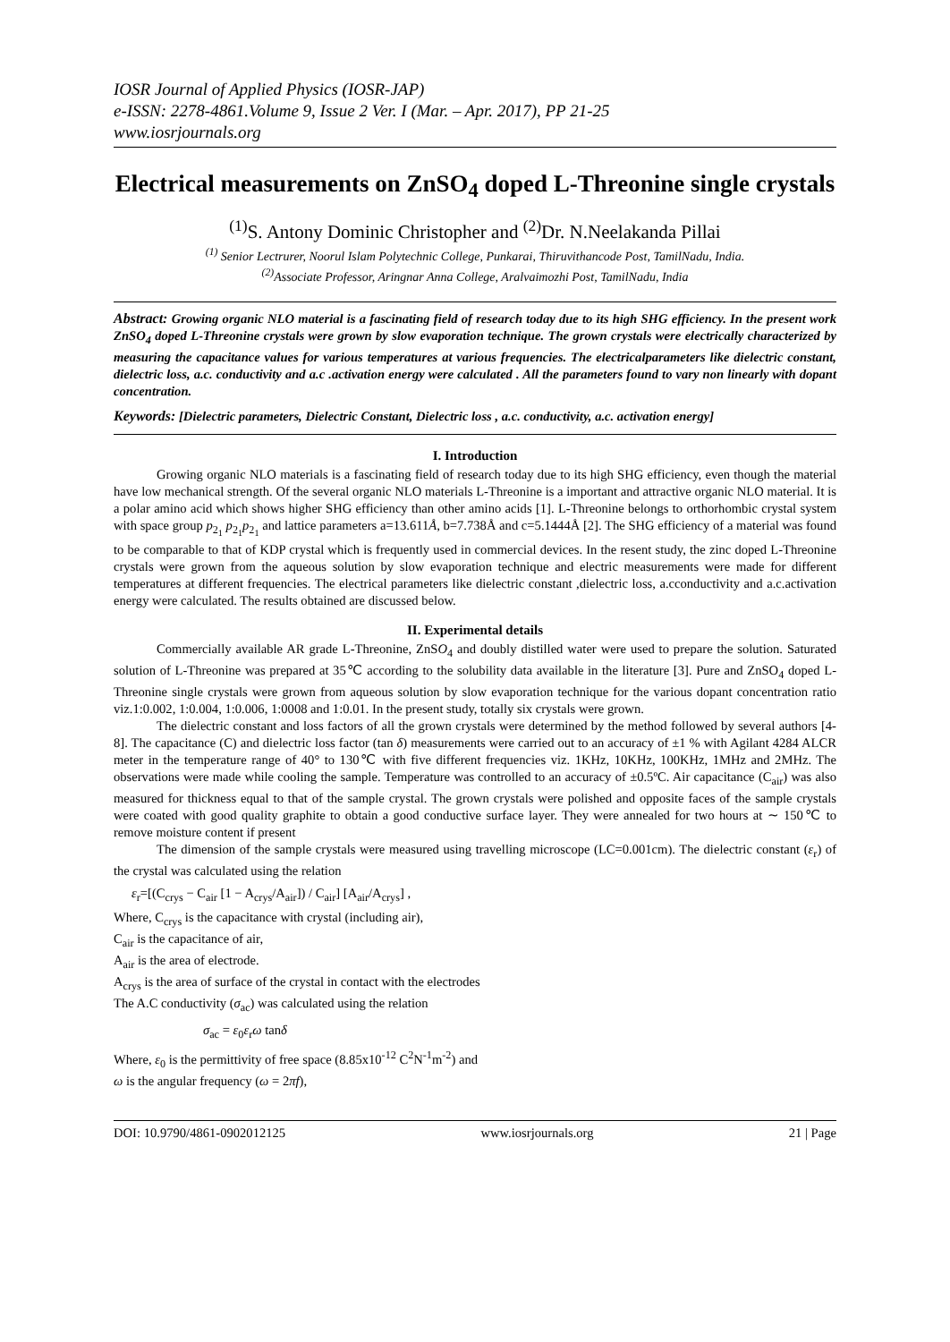IOSR Journal of Applied Physics (IOSR-JAP)
e-ISSN: 2278-4861.Volume 9, Issue 2 Ver. I (Mar. – Apr. 2017), PP 21-25
www.iosrjournals.org
Electrical measurements on ZnSO<sub>4</sub> doped L-Threonine single crystals
<sup>(1)</sup> S. Antony Dominic Christopher and <sup>(2)</sup>Dr. N.Neelakanda Pillai
<sup>(1)</sup> Senior Lectrurer, Noorul Islam Polytechnic College, Punkarai, Thiruvithancode Post, TamilNadu, India.
<sup>(2)</sup> Associate Professor, Aringnar Anna College, Aralvaimozhi Post, TamilNadu, India
Abstract: Growing organic NLO material is a fascinating field of research today due to its high SHG efficiency. In the present work ZnSO<sub>4</sub> doped L-Threonine crystals were grown by slow evaporation technique. The grown crystals were electrically characterized by measuring the capacitance values for various temperatures at various frequencies. The electricalparameters like dielectric constant, dielectric loss, a.c. conductivity and a.c .activation energy were calculated . All the parameters found to vary non linearly with dopant concentration.
Keywords: [Dielectric parameters, Dielectric Constant, Dielectric loss , a.c. conductivity, a.c. activation energy]
I. Introduction
Growing organic NLO materials is a fascinating field of research today due to its high SHG efficiency, even though the material have low mechanical strength. Of the several organic NLO materials L-Threonine is a important and attractive organic NLO material. It is a polar amino acid which shows higher SHG efficiency than other amino acids [1]. L-Threonine belongs to orthorhombic crystal system with space group p<sub>2<sub>1</sub></sub> p<sub>2<sub>1</sub></sub>p<sub>2<sub>1</sub></sub> and lattice parameters a=13.611Å, b=7.738Å and c=5.1444Å [2]. The SHG efficiency of a material was found to be comparable to that of KDP crystal which is frequently used in commercial devices. In the resent study, the zinc doped L-Threonine crystals were grown from the aqueous solution by slow evaporation technique and electric measurements were made for different temperatures at different frequencies. The electrical parameters like dielectric constant ,dielectric loss, a.cconductivity and a.c.activation energy were calculated. The results obtained are discussed below.
II. Experimental details
Commercially available AR grade L-Threonine, ZnSO<sub>4</sub> and doubly distilled water were used to prepare the solution. Saturated solution of L-Threonine was prepared at 35℃ according to the solubility data available in the literature [3]. Pure and ZnSO<sub>4</sub> doped L-Threonine single crystals were grown from aqueous solution by slow evaporation technique for the various dopant concentration ratio viz.1:0.002, 1:0.004, 1:0.006, 1:0008 and 1:0.01. In the present study, totally six crystals were grown.
The dielectric constant and loss factors of all the grown crystals were determined by the method followed by several authors [4-8]. The capacitance (C) and dielectric loss factor (tan δ) measurements were carried out to an accuracy of ±1 % with Agilant 4284 ALCR meter in the temperature range of 40° to 130℃ with five different frequencies viz. 1KHz, 10KHz, 100KHz, 1MHz and 2MHz. The observations were made while cooling the sample. Temperature was controlled to an accuracy of ±0.5ºC. Air capacitance (C<sub>air</sub>) was also measured for thickness equal to that of the sample crystal. The grown crystals were polished and opposite faces of the sample crystals were coated with good quality graphite to obtain a good conductive surface layer. They were annealed for two hours at ∼ 150℃ to remove moisture content if present
The dimension of the sample crystals were measured using travelling microscope (LC=0.001cm). The dielectric constant (ε<sub>r</sub>) of the crystal was calculated using the relation
ε<sub>r</sub>=[(C<sub>crys</sub> − C<sub>air</sub> [1 − A<sub>crys</sub>/A<sub>air</sub>]) / C<sub>air</sub>] [A<sub>air</sub>/A<sub>crys</sub>] ,
Where, C<sub>crys</sub> is the capacitance with crystal (including air),
C<sub>air</sub> is the capacitance of air,
A<sub>air</sub> is the area of electrode.
A<sub>crys</sub> is the area of surface of the crystal in contact with the electrodes
The A.C conductivity (σ<sub>ac</sub>) was calculated using the relation
σ<sub>ac</sub> = ε<sub>0</sub>ε<sub>r</sub>ω tanδ
Where, ε<sub>0</sub> is the permittivity of free space (8.85x10<sup>-12</sup> C<sup>2</sup>N<sup>-1</sup>m<sup>-2</sup>) and
ω is the angular frequency (ω = 2πf),
DOI: 10.9790/4861-0902012125 www.iosrjournals.org 21 | Page